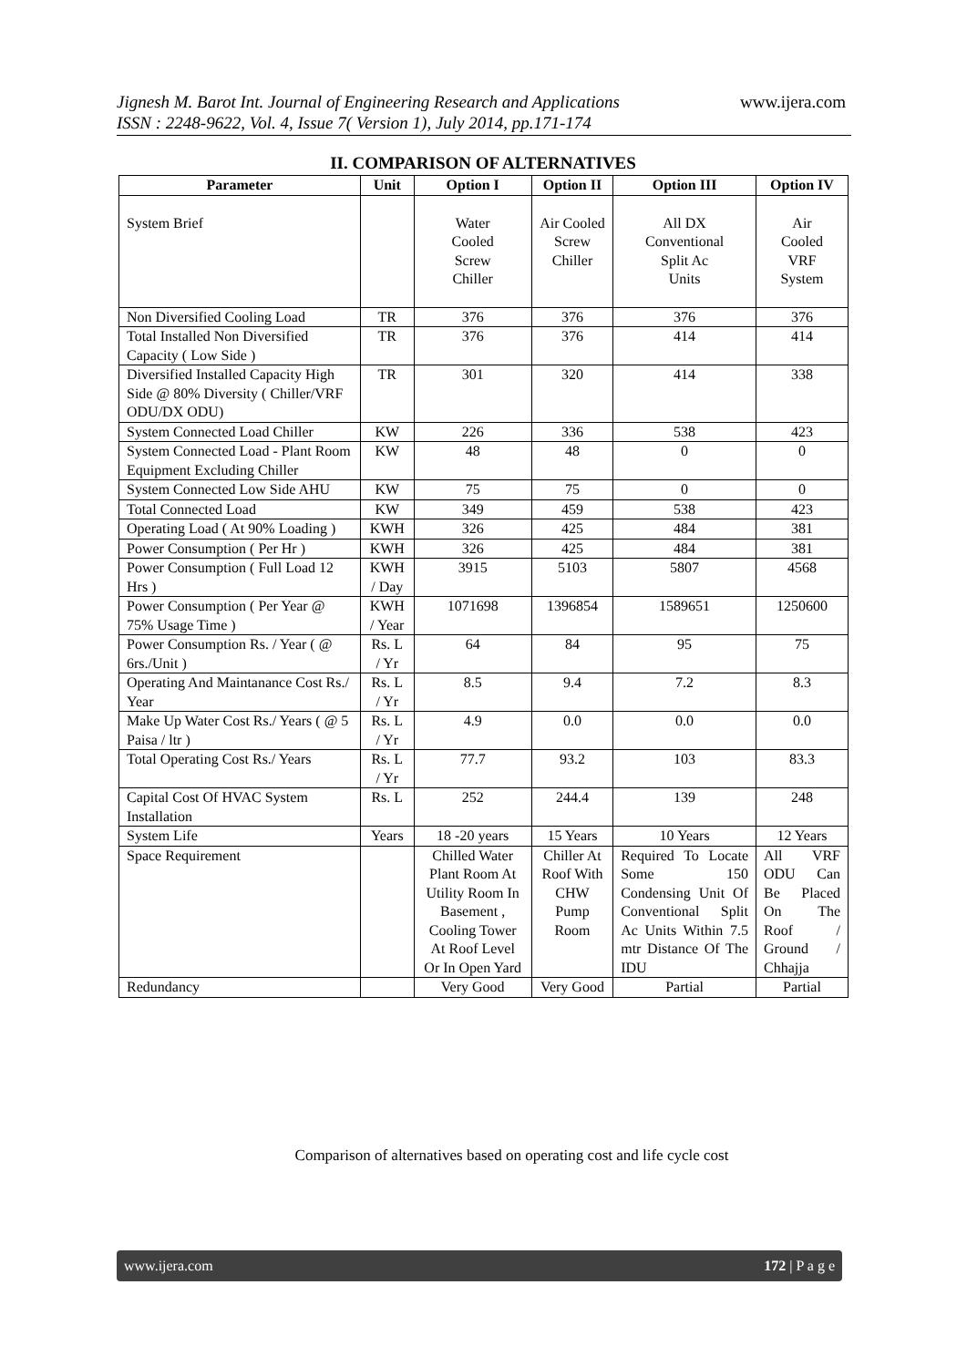Jignesh M. Barot Int. Journal of Engineering Research and Applications
ISSN : 2248-9622, Vol. 4, Issue 7( Version 1), July 2014, pp.171-174
www.ijera.com
II. COMPARISON OF ALTERNATIVES
| Parameter | Unit | Option I | Option II | Option III | Option IV |
| --- | --- | --- | --- | --- | --- |
| System Brief | | Water Cooled Screw Chiller | Air Cooled Screw Chiller | All DX Conventional Split Ac Units | Air Cooled VRF System |
| Non Diversified Cooling Load | TR | 376 | 376 | 376 | 376 |
| Total Installed Non Diversified Capacity ( Low Side ) | TR | 376 | 376 | 414 | 414 |
| Diversified Installed Capacity High Side @ 80% Diversity ( Chiller/VRF ODU/DX ODU) | TR | 301 | 320 | 414 | 338 |
| System Connected Load Chiller | KW | 226 | 336 | 538 | 423 |
| System Connected Load - Plant Room Equipment Excluding Chiller | KW | 48 | 48 | 0 | 0 |
| System Connected Low Side AHU | KW | 75 | 75 | 0 | 0 |
| Total Connected Load | KW | 349 | 459 | 538 | 423 |
| Operating Load ( At 90% Loading ) | KWH | 326 | 425 | 484 | 381 |
| Power Consumption ( Per Hr ) | KWH | 326 | 425 | 484 | 381 |
| Power Consumption ( Full Load 12 Hrs ) | KWH / Day | 3915 | 5103 | 5807 | 4568 |
| Power Consumption ( Per Year @ 75% Usage Time ) | KWH / Year | 1071698 | 1396854 | 1589651 | 1250600 |
| Power Consumption Rs. / Year ( @ 6rs./Unit ) | Rs. L / Yr | 64 | 84 | 95 | 75 |
| Operating And Maintanance Cost Rs./ Year | Rs. L / Yr | 8.5 | 9.4 | 7.2 | 8.3 |
| Make Up Water Cost Rs./ Years ( @ 5 Paisa / ltr ) | Rs. L / Yr | 4.9 | 0.0 | 0.0 | 0.0 |
| Total Operating Cost Rs./ Years | Rs. L / Yr | 77.7 | 93.2 | 103 | 83.3 |
| Capital Cost Of HVAC System Installation | Rs. L | 252 | 244.4 | 139 | 248 |
| System Life | Years | 18 -20 years | 15 Years | 10 Years | 12 Years |
| Space Requirement | | Chilled Water Plant Room At Utility Room In Basement , Cooling Tower At Roof Level Or In Open Yard | Chiller At Roof With CHW Pump Room | Required To Locate Some 150 Condensing Unit Of Conventional Split Ac Units Within 7.5 mtr Distance Of The IDU | All VRF ODU Can Be Placed On The Roof / Ground / Chhajja |
| Redundancy | | Very Good | Very Good | Partial | Partial |
Comparison of alternatives based on operating cost and life cycle cost
www.ijera.com 172 | P a g e